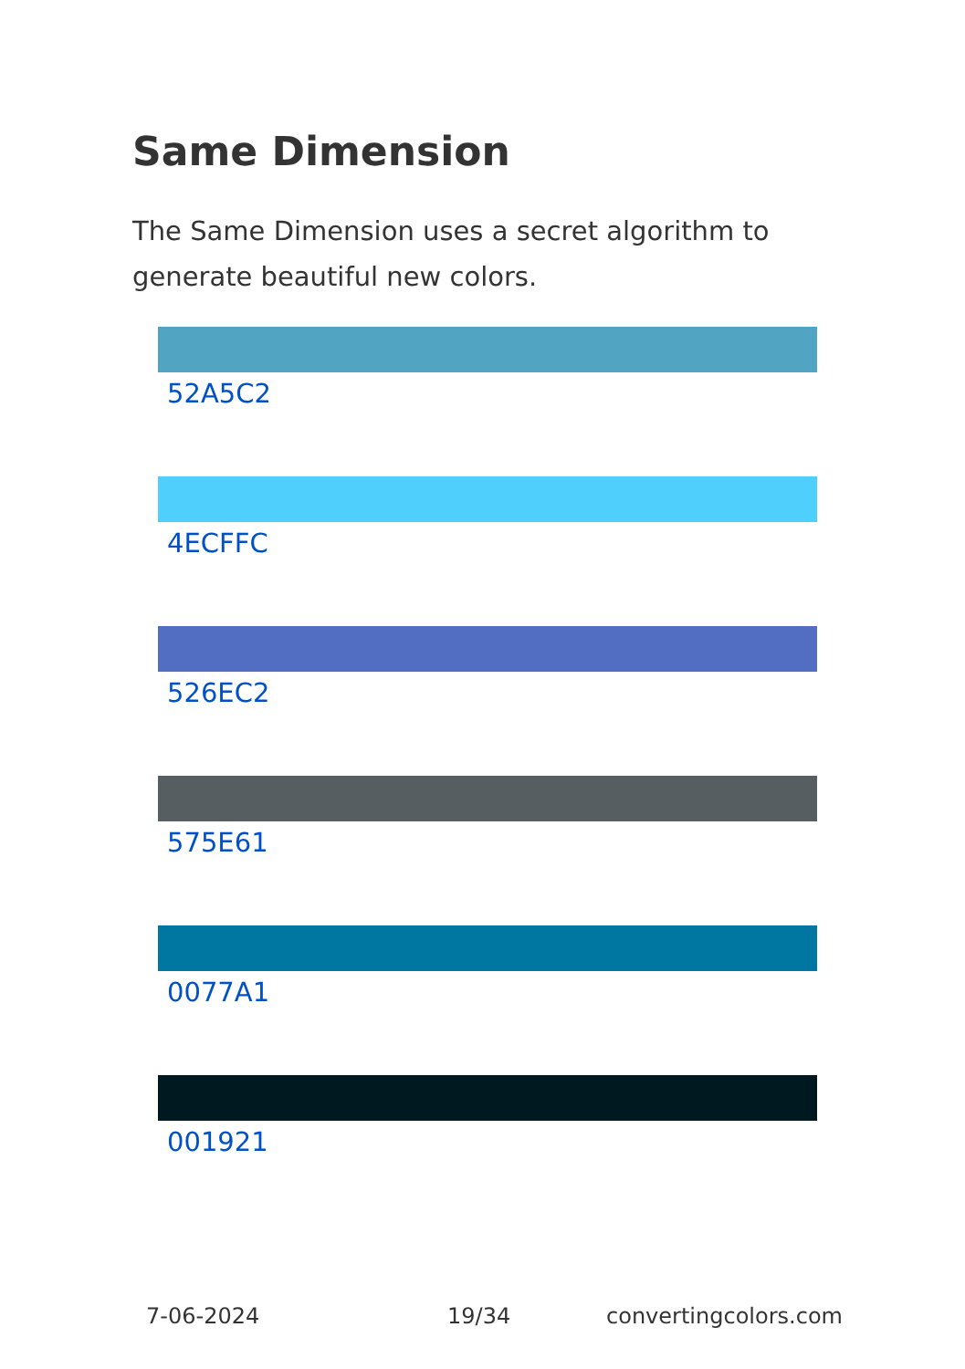Same Dimension
The Same Dimension uses a secret algorithm to generate beautiful new colors.
52A5C2
4ECFFC
526EC2
575E61
0077A1
001921
7-06-2024 19/34 convertingcolors.com